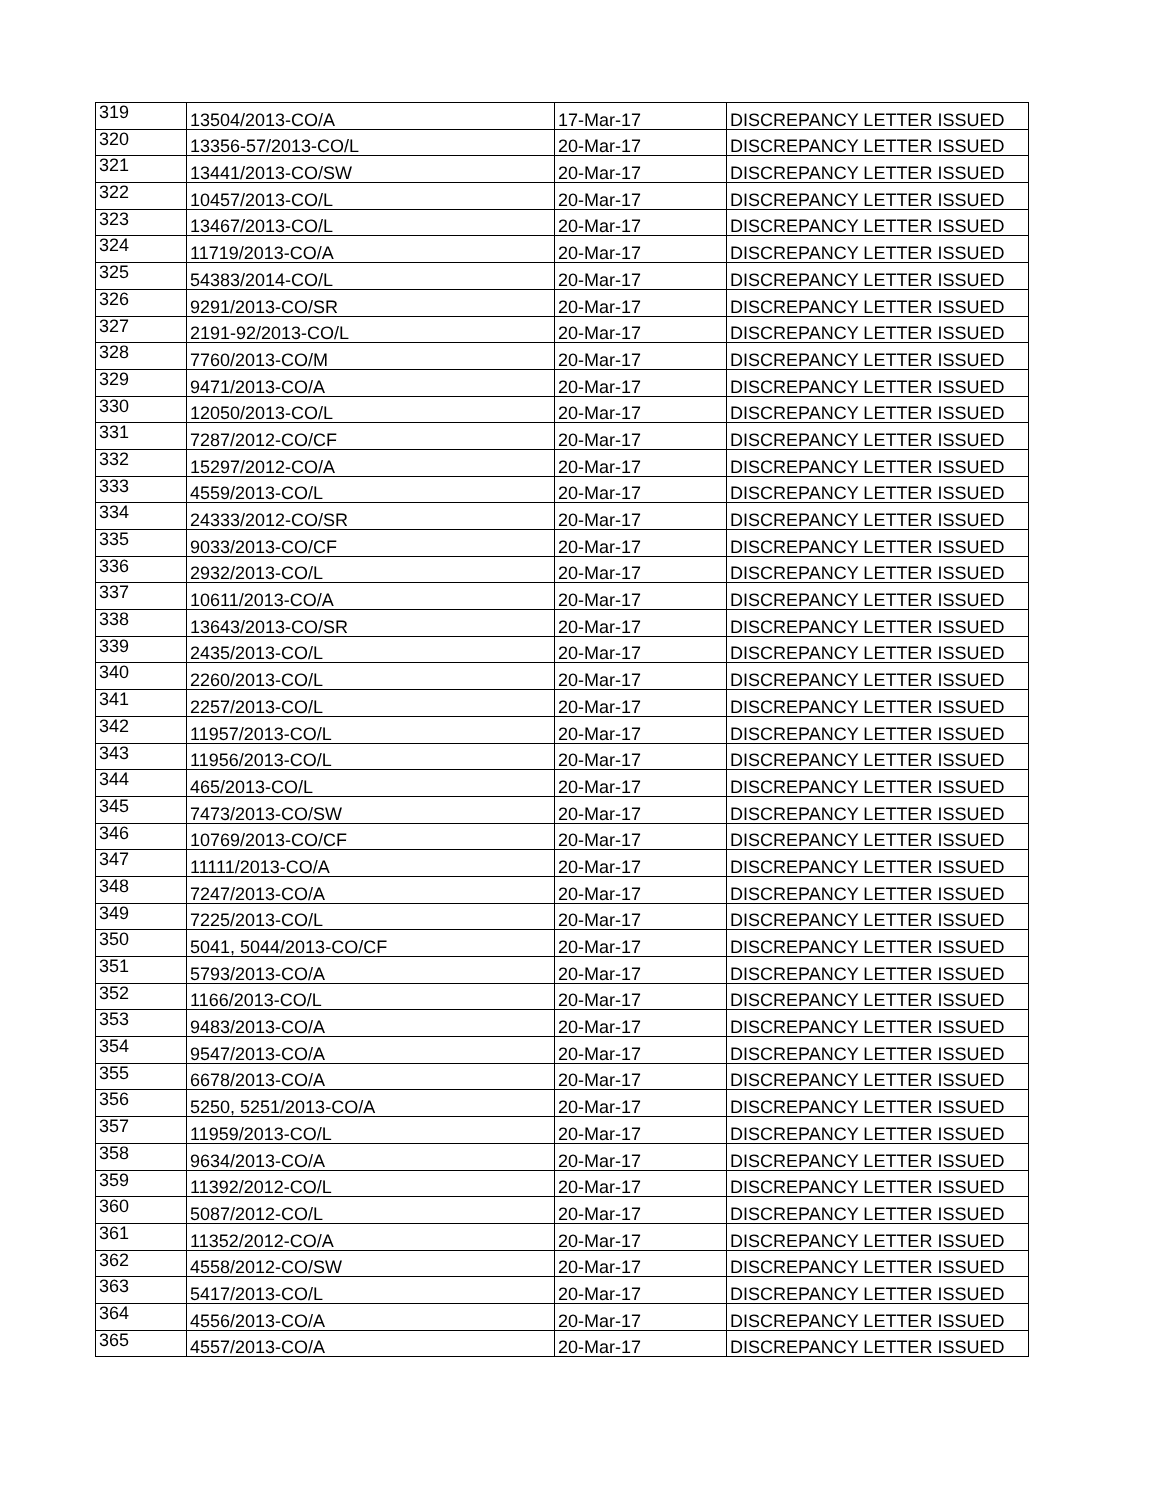| 319 | 13504/2013-CO/A | 17-Mar-17 | DISCREPANCY LETTER ISSUED |
| 320 | 13356-57/2013-CO/L | 20-Mar-17 | DISCREPANCY LETTER ISSUED |
| 321 | 13441/2013-CO/SW | 20-Mar-17 | DISCREPANCY LETTER ISSUED |
| 322 | 10457/2013-CO/L | 20-Mar-17 | DISCREPANCY LETTER ISSUED |
| 323 | 13467/2013-CO/L | 20-Mar-17 | DISCREPANCY LETTER ISSUED |
| 324 | 11719/2013-CO/A | 20-Mar-17 | DISCREPANCY LETTER ISSUED |
| 325 | 54383/2014-CO/L | 20-Mar-17 | DISCREPANCY LETTER ISSUED |
| 326 | 9291/2013-CO/SR | 20-Mar-17 | DISCREPANCY LETTER ISSUED |
| 327 | 2191-92/2013-CO/L | 20-Mar-17 | DISCREPANCY LETTER ISSUED |
| 328 | 7760/2013-CO/M | 20-Mar-17 | DISCREPANCY LETTER ISSUED |
| 329 | 9471/2013-CO/A | 20-Mar-17 | DISCREPANCY LETTER ISSUED |
| 330 | 12050/2013-CO/L | 20-Mar-17 | DISCREPANCY LETTER ISSUED |
| 331 | 7287/2012-CO/CF | 20-Mar-17 | DISCREPANCY LETTER ISSUED |
| 332 | 15297/2012-CO/A | 20-Mar-17 | DISCREPANCY LETTER ISSUED |
| 333 | 4559/2013-CO/L | 20-Mar-17 | DISCREPANCY LETTER ISSUED |
| 334 | 24333/2012-CO/SR | 20-Mar-17 | DISCREPANCY LETTER ISSUED |
| 335 | 9033/2013-CO/CF | 20-Mar-17 | DISCREPANCY LETTER ISSUED |
| 336 | 2932/2013-CO/L | 20-Mar-17 | DISCREPANCY LETTER ISSUED |
| 337 | 10611/2013-CO/A | 20-Mar-17 | DISCREPANCY LETTER ISSUED |
| 338 | 13643/2013-CO/SR | 20-Mar-17 | DISCREPANCY LETTER ISSUED |
| 339 | 2435/2013-CO/L | 20-Mar-17 | DISCREPANCY LETTER ISSUED |
| 340 | 2260/2013-CO/L | 20-Mar-17 | DISCREPANCY LETTER ISSUED |
| 341 | 2257/2013-CO/L | 20-Mar-17 | DISCREPANCY LETTER ISSUED |
| 342 | 11957/2013-CO/L | 20-Mar-17 | DISCREPANCY LETTER ISSUED |
| 343 | 11956/2013-CO/L | 20-Mar-17 | DISCREPANCY LETTER ISSUED |
| 344 | 465/2013-CO/L | 20-Mar-17 | DISCREPANCY LETTER ISSUED |
| 345 | 7473/2013-CO/SW | 20-Mar-17 | DISCREPANCY LETTER ISSUED |
| 346 | 10769/2013-CO/CF | 20-Mar-17 | DISCREPANCY LETTER ISSUED |
| 347 | 11111/2013-CO/A | 20-Mar-17 | DISCREPANCY LETTER ISSUED |
| 348 | 7247/2013-CO/A | 20-Mar-17 | DISCREPANCY LETTER ISSUED |
| 349 | 7225/2013-CO/L | 20-Mar-17 | DISCREPANCY LETTER ISSUED |
| 350 | 5041, 5044/2013-CO/CF | 20-Mar-17 | DISCREPANCY LETTER ISSUED |
| 351 | 5793/2013-CO/A | 20-Mar-17 | DISCREPANCY LETTER ISSUED |
| 352 | 1166/2013-CO/L | 20-Mar-17 | DISCREPANCY LETTER ISSUED |
| 353 | 9483/2013-CO/A | 20-Mar-17 | DISCREPANCY LETTER ISSUED |
| 354 | 9547/2013-CO/A | 20-Mar-17 | DISCREPANCY LETTER ISSUED |
| 355 | 6678/2013-CO/A | 20-Mar-17 | DISCREPANCY LETTER ISSUED |
| 356 | 5250, 5251/2013-CO/A | 20-Mar-17 | DISCREPANCY LETTER ISSUED |
| 357 | 11959/2013-CO/L | 20-Mar-17 | DISCREPANCY LETTER ISSUED |
| 358 | 9634/2013-CO/A | 20-Mar-17 | DISCREPANCY LETTER ISSUED |
| 359 | 11392/2012-CO/L | 20-Mar-17 | DISCREPANCY LETTER ISSUED |
| 360 | 5087/2012-CO/L | 20-Mar-17 | DISCREPANCY LETTER ISSUED |
| 361 | 11352/2012-CO/A | 20-Mar-17 | DISCREPANCY LETTER ISSUED |
| 362 | 4558/2012-CO/SW | 20-Mar-17 | DISCREPANCY LETTER ISSUED |
| 363 | 5417/2013-CO/L | 20-Mar-17 | DISCREPANCY LETTER ISSUED |
| 364 | 4556/2013-CO/A | 20-Mar-17 | DISCREPANCY LETTER ISSUED |
| 365 | 4557/2013-CO/A | 20-Mar-17 | DISCREPANCY LETTER ISSUED |